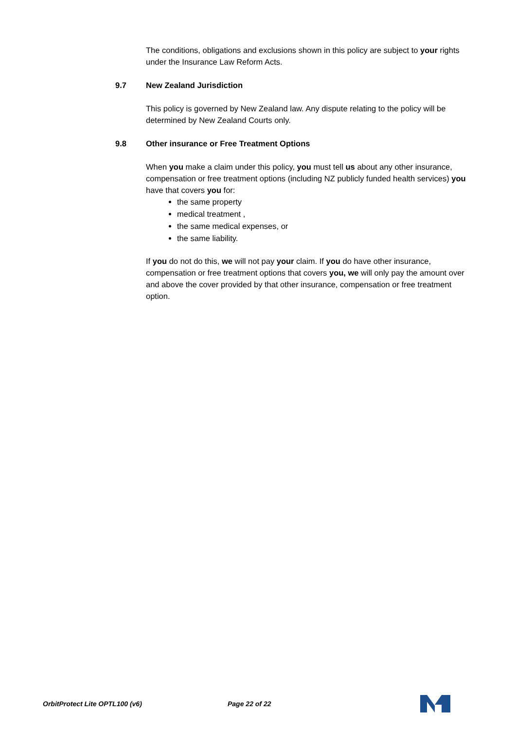The conditions, obligations and exclusions shown in this policy are subject to your rights under the Insurance Law Reform Acts.
9.7 New Zealand Jurisdiction
This policy is governed by New Zealand law. Any dispute relating to the policy will be determined by New Zealand Courts only.
9.8 Other insurance or Free Treatment Options
When you make a claim under this policy, you must tell us about any other insurance, compensation or free treatment options (including NZ publicly funded health services) you have that covers you for:
the same property
medical treatment ,
the same medical expenses, or
the same liability.
If you do not do this, we will not pay your claim. If you do have other insurance, compensation or free treatment options that covers you, we will only pay the amount over and above the cover provided by that other insurance, compensation or free treatment option.
OrbitProtect Lite OPTL100 (v6) Page 22 of 22